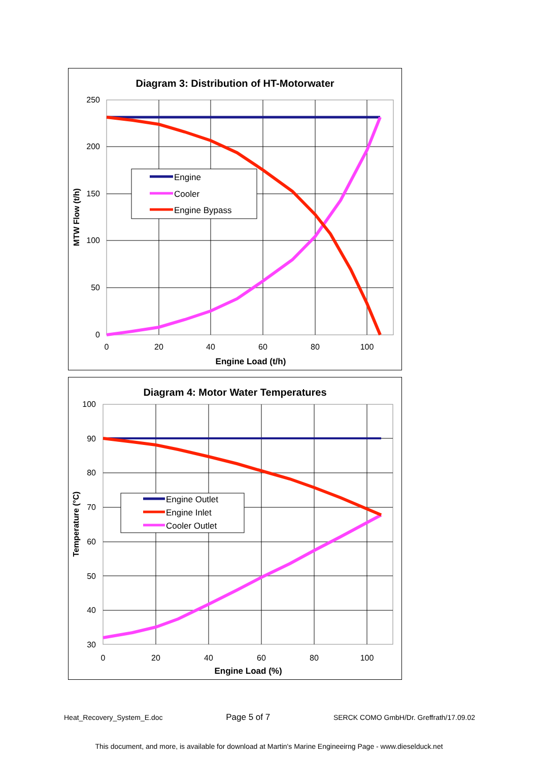Diagram 3: Distribution of HT-Motorwater
250
200
150
100
50
0
0
20
40
60
80
100
Engine Load (t/h)
MTW Flow (t/h)
Engine
Cooler
Engine Bypass
Diagram 4: Motor Water Temperatures
100
90
80
70
60
50
40
30
0
20
40
60
80
100
Engine Load (%)
Temperature (°C)
Engine Outlet
Engine Inlet
Cooler Outlet
Heat_Recovery_System_E.doc Page 5 of 7 SERCK COMO GmbH/Dr. Greffrath/17.09.02
This document, and more, is available for download at Martin's Marine Engineeirng Page - www.dieselduck.net